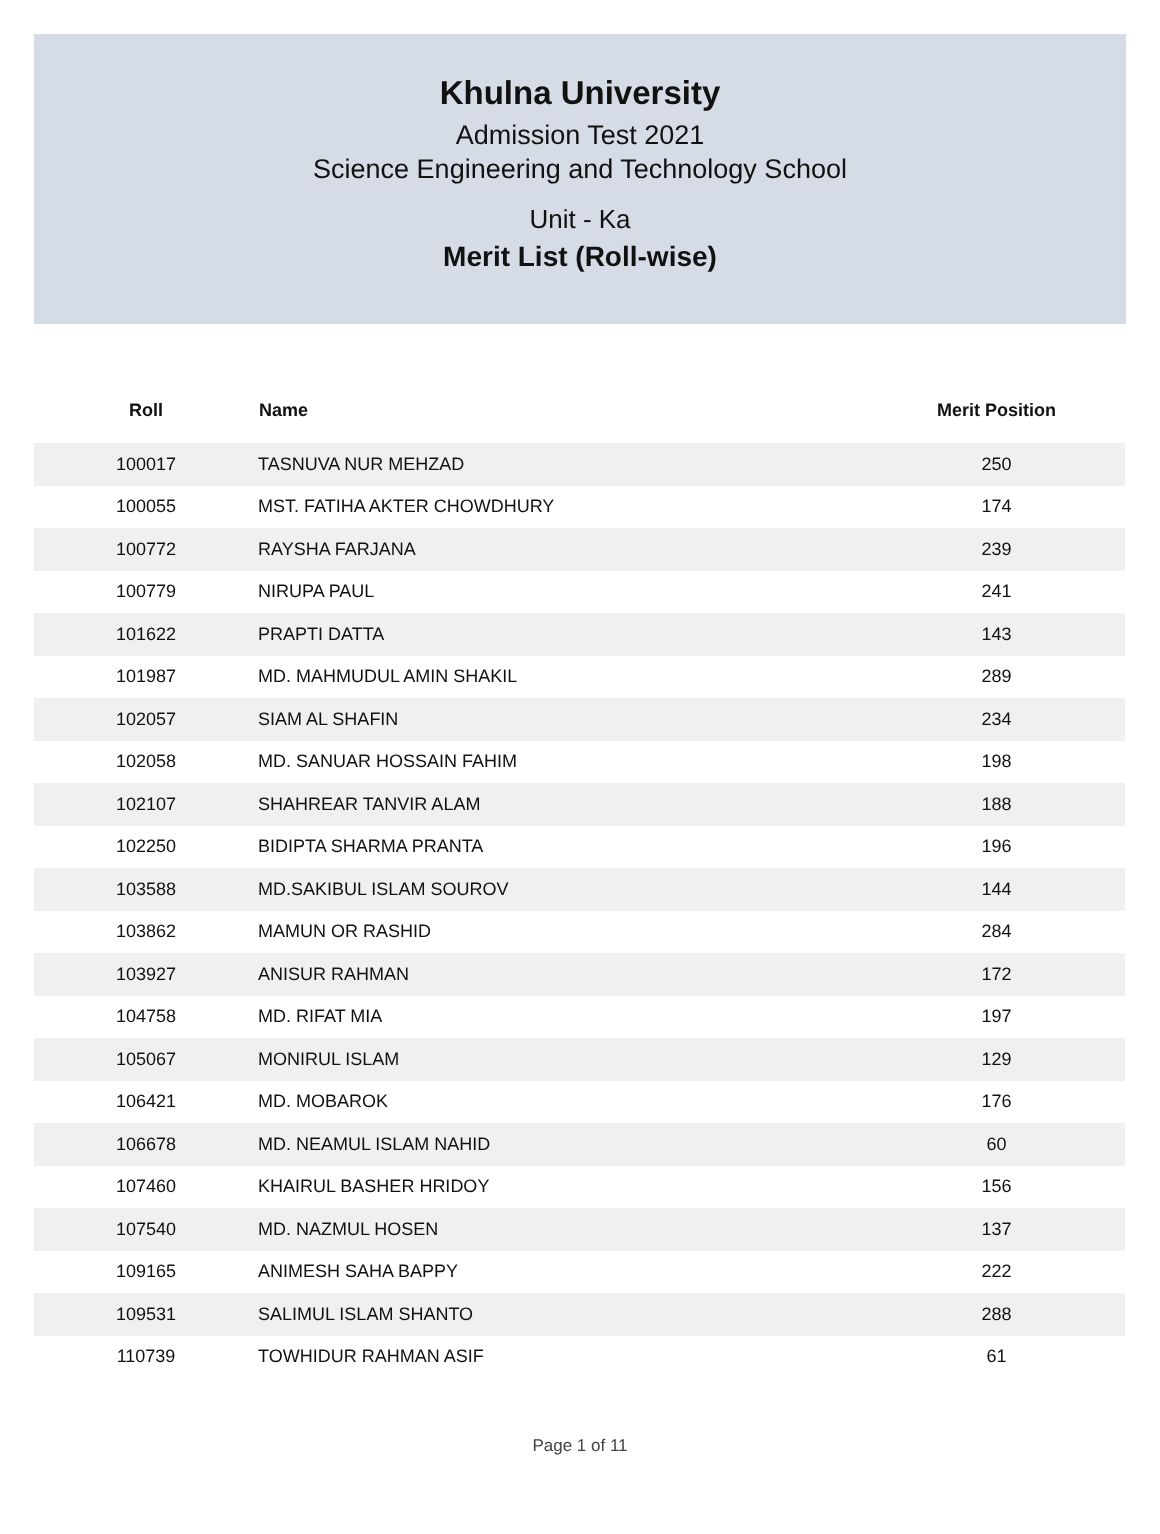Khulna University
Admission Test 2021
Science Engineering and Technology School
Unit - Ka
Merit List (Roll-wise)
| Roll | Name | Merit Position |
| --- | --- | --- |
| 100017 | TASNUVA NUR MEHZAD | 250 |
| 100055 | MST. FATIHA AKTER CHOWDHURY | 174 |
| 100772 | RAYSHA FARJANA | 239 |
| 100779 | NIRUPA PAUL | 241 |
| 101622 | PRAPTI DATTA | 143 |
| 101987 | MD. MAHMUDUL AMIN SHAKIL | 289 |
| 102057 | SIAM AL SHAFIN | 234 |
| 102058 | MD. SANUAR HOSSAIN FAHIM | 198 |
| 102107 | SHAHREAR TANVIR ALAM | 188 |
| 102250 | BIDIPTA SHARMA PRANTA | 196 |
| 103588 | MD.SAKIBUL ISLAM SOUROV | 144 |
| 103862 | MAMUN OR RASHID | 284 |
| 103927 | ANISUR RAHMAN | 172 |
| 104758 | MD. RIFAT MIA | 197 |
| 105067 | MONIRUL ISLAM | 129 |
| 106421 | MD. MOBAROK | 176 |
| 106678 | MD. NEAMUL ISLAM NAHID | 60 |
| 107460 | KHAIRUL BASHER HRIDOY | 156 |
| 107540 | MD. NAZMUL HOSEN | 137 |
| 109165 | ANIMESH SAHA BAPPY | 222 |
| 109531 | SALIMUL ISLAM SHANTO | 288 |
| 110739 | TOWHIDUR RAHMAN ASIF | 61 |
Page 1 of 11